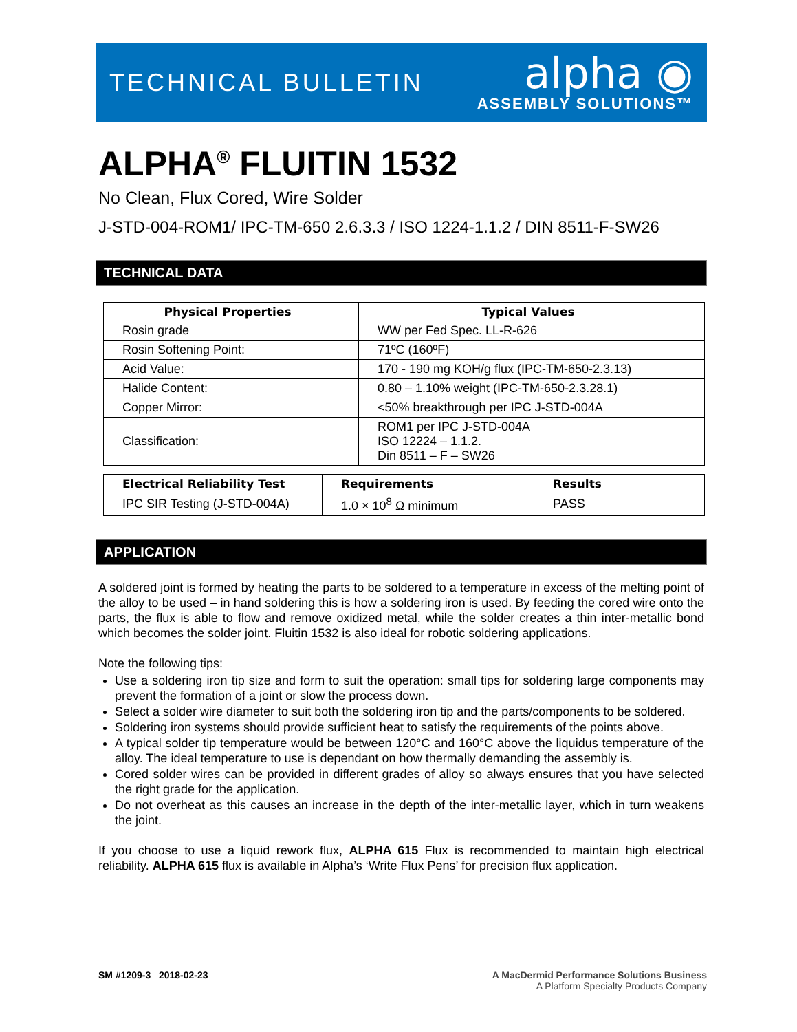TECHNICAL BULLETIN
alpha ◉
ASSEMBLY SOLUTIONS™
ALPHA<sup>®</sup> FLUITIN 1532
No Clean, Flux Cored, Wire Solder
J-STD-004-ROM1/ IPC-TM-650 2.6.3.3 / ISO 1224-1.1.2 / DIN 8511-F-SW26
TECHNICAL DATA
| Physical Properties | Typical Values |
| --- | --- |
| Rosin grade | WW per Fed Spec. LL-R-626 |
| Rosin Softening Point: | 71ºC (160ºF) |
| Acid Value: | 170 - 190 mg KOH/g flux (IPC-TM-650-2.3.13) |
| Halide Content: | 0.80 – 1.10% weight (IPC-TM-650-2.3.28.1) |
| Copper Mirror: | <50% breakthrough per IPC J-STD-004A |
| Classification: | ROM1 per IPC J-STD-004A ISO 12224 – 1.1.2. Din 8511 – F – SW26 |
| Electrical Reliability Test | Requirements | Results |
| --- | --- | --- |
| IPC SIR Testing (J-STD-004A) | 1.0 × 10<sup>8</sup> Ω minimum | PASS |
APPLICATION
A soldered joint is formed by heating the parts to be soldered to a temperature in excess of the melting point of the alloy to be used – in hand soldering this is how a soldering iron is used. By feeding the cored wire onto the parts, the flux is able to flow and remove oxidized metal, while the solder creates a thin inter-metallic bond which becomes the solder joint. Fluitin 1532 is also ideal for robotic soldering applications.
Note the following tips:
Use a soldering iron tip size and form to suit the operation: small tips for soldering large components may prevent the formation of a joint or slow the process down.
Select a solder wire diameter to suit both the soldering iron tip and the parts/components to be soldered.
Soldering iron systems should provide sufficient heat to satisfy the requirements of the points above.
A typical solder tip temperature would be between 120°C and 160°C above the liquidus temperature of the alloy. The ideal temperature to use is dependant on how thermally demanding the assembly is.
Cored solder wires can be provided in different grades of alloy so always ensures that you have selected the right grade for the application.
Do not overheat as this causes an increase in the depth of the inter-metallic layer, which in turn weakens the joint.
If you choose to use a liquid rework flux, ALPHA 615 Flux is recommended to maintain high electrical reliability. ALPHA 615 flux is available in Alpha’s ‘Write Flux Pens’ for precision flux application.
SM #1209-3 2018-02-23 A MacDermid Performance Solutions Business
A Platform Specialty Products Company